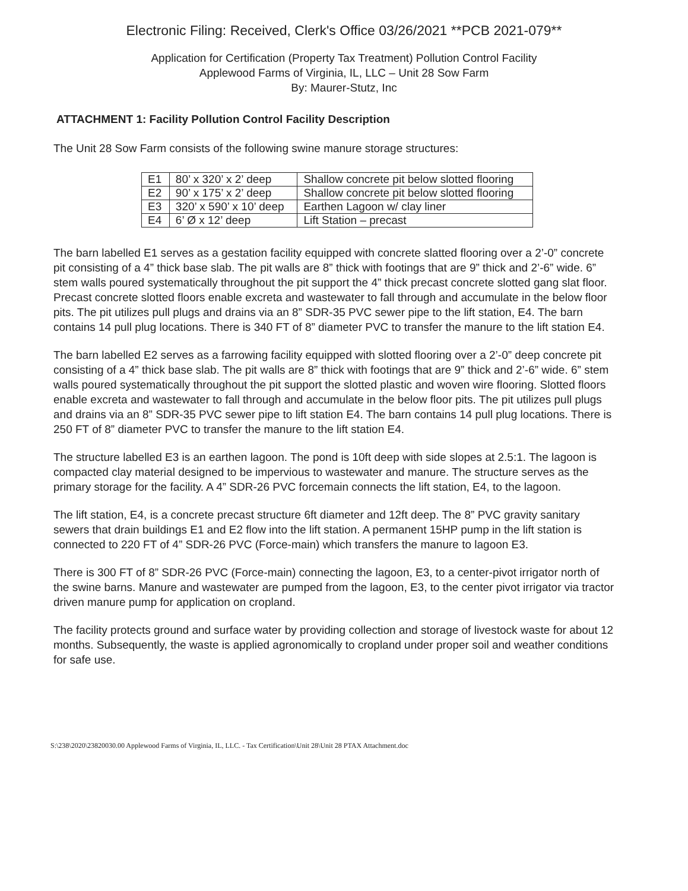Electronic Filing: Received, Clerk's Office 03/26/2021 **PCB 2021-079**
Application for Certification (Property Tax Treatment) Pollution Control Facility
Applewood Farms of Virginia, IL, LLC – Unit 28 Sow Farm
By: Maurer-Stutz, Inc
ATTACHMENT 1: Facility Pollution Control Facility Description
The Unit 28 Sow Farm consists of the following swine manure storage structures:
| E1 | 80’ x 320’ x 2’ deep | Shallow concrete pit below slotted flooring |
| E2 | 90’ x 175’ x 2’ deep | Shallow concrete pit below slotted flooring |
| E3 | 320’ x 590’ x 10’ deep | Earthen Lagoon w/ clay liner |
| E4 | 6’ Ø x 12’ deep | Lift Station – precast |
The barn labelled E1 serves as a gestation facility equipped with concrete slatted flooring over a 2’-0” concrete pit consisting of a 4” thick base slab. The pit walls are 8” thick with footings that are 9” thick and 2’-6” wide. 6” stem walls poured systematically throughout the pit support the 4” thick precast concrete slotted gang slat floor. Precast concrete slotted floors enable excreta and wastewater to fall through and accumulate in the below floor pits. The pit utilizes pull plugs and drains via an 8” SDR-35 PVC sewer pipe to the lift station, E4. The barn contains 14 pull plug locations. There is 340 FT of 8” diameter PVC to transfer the manure to the lift station E4.
The barn labelled E2 serves as a farrowing facility equipped with slotted flooring over a 2’-0” deep concrete pit consisting of a 4” thick base slab. The pit walls are 8” thick with footings that are 9” thick and 2’-6” wide. 6” stem walls poured systematically throughout the pit support the slotted plastic and woven wire flooring. Slotted floors enable excreta and wastewater to fall through and accumulate in the below floor pits. The pit utilizes pull plugs and drains via an 8” SDR-35 PVC sewer pipe to lift station E4. The barn contains 14 pull plug locations. There is 250 FT of 8” diameter PVC to transfer the manure to the lift station E4.
The structure labelled E3 is an earthen lagoon. The pond is 10ft deep with side slopes at 2.5:1. The lagoon is compacted clay material designed to be impervious to wastewater and manure. The structure serves as the primary storage for the facility. A 4” SDR-26 PVC forcemain connects the lift station, E4, to the lagoon.
The lift station, E4, is a concrete precast structure 6ft diameter and 12ft deep. The 8” PVC gravity sanitary sewers that drain buildings E1 and E2 flow into the lift station. A permanent 15HP pump in the lift station is connected to 220 FT of 4” SDR-26 PVC (Force-main) which transfers the manure to lagoon E3.
There is 300 FT of 8” SDR-26 PVC (Force-main) connecting the lagoon, E3, to a center-pivot irrigator north of the swine barns. Manure and wastewater are pumped from the lagoon, E3, to the center pivot irrigator via tractor driven manure pump for application on cropland.
The facility protects ground and surface water by providing collection and storage of livestock waste for about 12 months. Subsequently, the waste is applied agronomically to cropland under proper soil and weather conditions for safe use.
S:\238\2020\23820030.00 Applewood Farms of Virginia, IL, LLC. - Tax Certification\Unit 28\Unit 28 PTAX Attachment.doc